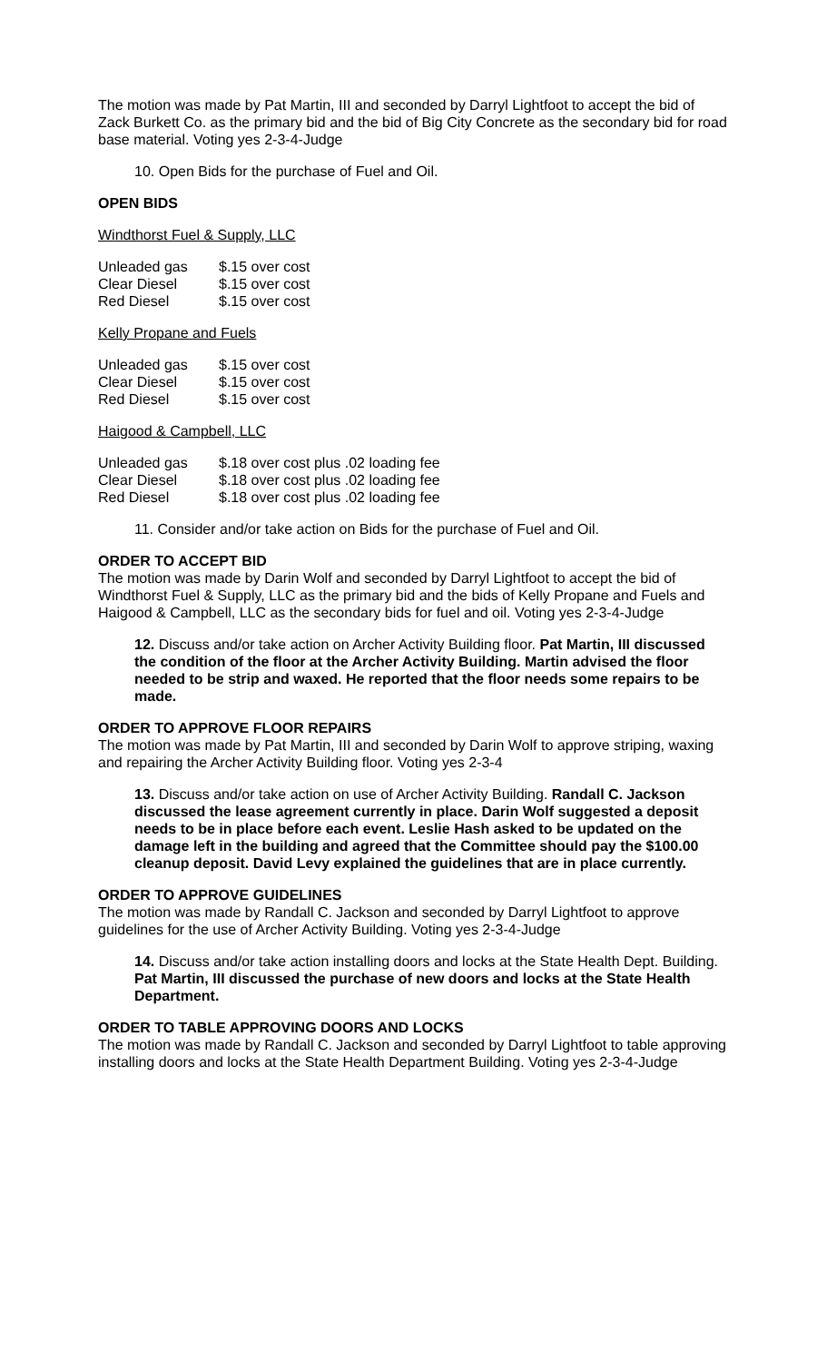The motion was made by Pat Martin, III and seconded by Darryl Lightfoot to accept the bid of Zack Burkett Co. as the primary bid and the bid of Big City Concrete as the secondary bid for road base material. Voting yes 2-3-4-Judge
10. Open Bids for the purchase of Fuel and Oil.
OPEN BIDS
Windthorst Fuel & Supply, LLC
| Unleaded gas | $.15 over cost |
| Clear Diesel | $.15 over cost |
| Red Diesel | $.15 over cost |
Kelly Propane and Fuels
| Unleaded gas | $.15 over cost |
| Clear Diesel | $.15 over cost |
| Red Diesel | $.15 over cost |
Haigood & Campbell, LLC
| Unleaded gas | $.18 over cost plus .02 loading fee |
| Clear Diesel | $.18 over cost plus .02 loading fee |
| Red Diesel | $.18 over cost plus .02 loading fee |
11. Consider and/or take action on Bids for the purchase of Fuel and Oil.
ORDER TO ACCEPT BID
The motion was made by Darin Wolf and seconded by Darryl Lightfoot to accept the bid of Windthorst Fuel & Supply, LLC as the primary bid and the bids of Kelly Propane and Fuels and Haigood & Campbell, LLC as the secondary bids for fuel and oil. Voting yes 2-3-4-Judge
12. Discuss and/or take action on Archer Activity Building floor. Pat Martin, III discussed the condition of the floor at the Archer Activity Building. Martin advised the floor needed to be strip and waxed. He reported that the floor needs some repairs to be made.
ORDER TO APPROVE FLOOR REPAIRS
The motion was made by Pat Martin, III and seconded by Darin Wolf to approve striping, waxing and repairing the Archer Activity Building floor. Voting yes 2-3-4
13. Discuss and/or take action on use of Archer Activity Building. Randall C. Jackson discussed the lease agreement currently in place. Darin Wolf suggested a deposit needs to be in place before each event. Leslie Hash asked to be updated on the damage left in the building and agreed that the Committee should pay the $100.00 cleanup deposit. David Levy explained the guidelines that are in place currently.
ORDER TO APPROVE GUIDELINES
The motion was made by Randall C. Jackson and seconded by Darryl Lightfoot to approve guidelines for the use of Archer Activity Building. Voting yes 2-3-4-Judge
14. Discuss and/or take action installing doors and locks at the State Health Dept. Building. Pat Martin, III discussed the purchase of new doors and locks at the State Health Department.
ORDER TO TABLE APPROVING DOORS AND LOCKS
The motion was made by Randall C. Jackson and seconded by Darryl Lightfoot to table approving installing doors and locks at the State Health Department Building. Voting yes 2-3-4-Judge